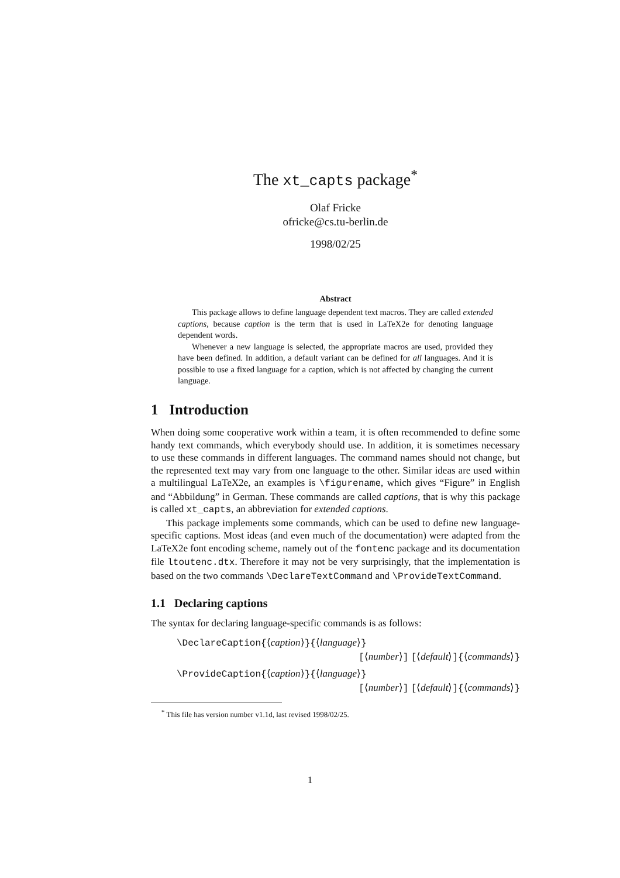The xt_capts package<sup>*</sup>
Olaf Fricke
ofricke@cs.tu-berlin.de
1998/02/25
Abstract
This package allows to define language dependent text macros. They are called extended captions, because caption is the term that is used in LaTeX2e for denoting language dependent words.
Whenever a new language is selected, the appropriate macros are used, provided they have been defined. In addition, a default variant can be defined for all languages. And it is possible to use a fixed language for a caption, which is not affected by changing the current language.
1 Introduction
When doing some cooperative work within a team, it is often recommended to define some handy text commands, which everybody should use. In addition, it is sometimes necessary to use these commands in different languages. The command names should not change, but the represented text may vary from one language to the other. Similar ideas are used within a multilingual LaTeX2e, an examples is \figurename, which gives “Figure” in English and “Abbildung” in German. These commands are called captions, that is why this package is called xt_capts, an abbreviation for extended captions.
This package implements some commands, which can be used to define new language-specific captions. Most ideas (and even much of the documentation) were adapted from the LaTeX2e font encoding scheme, namely out of the fontenc package and its documentation file ltoutenc.dtx. Therefore it may not be very surprisingly, that the implementation is based on the two commands \DeclareTextCommand and \ProvideTextCommand.
1.1 Declaring captions
The syntax for declaring language-specific commands is as follows:
\DeclareCaption{⟨caption⟩}{⟨language⟩}
[⟨number⟩] [⟨default⟩]{⟨commands⟩}
\ProvideCaption{⟨caption⟩}{⟨language⟩}
[⟨number⟩] [⟨default⟩]{⟨commands⟩}
<sup>*</sup> This file has version number v1.1d, last revised 1998/02/25.
1